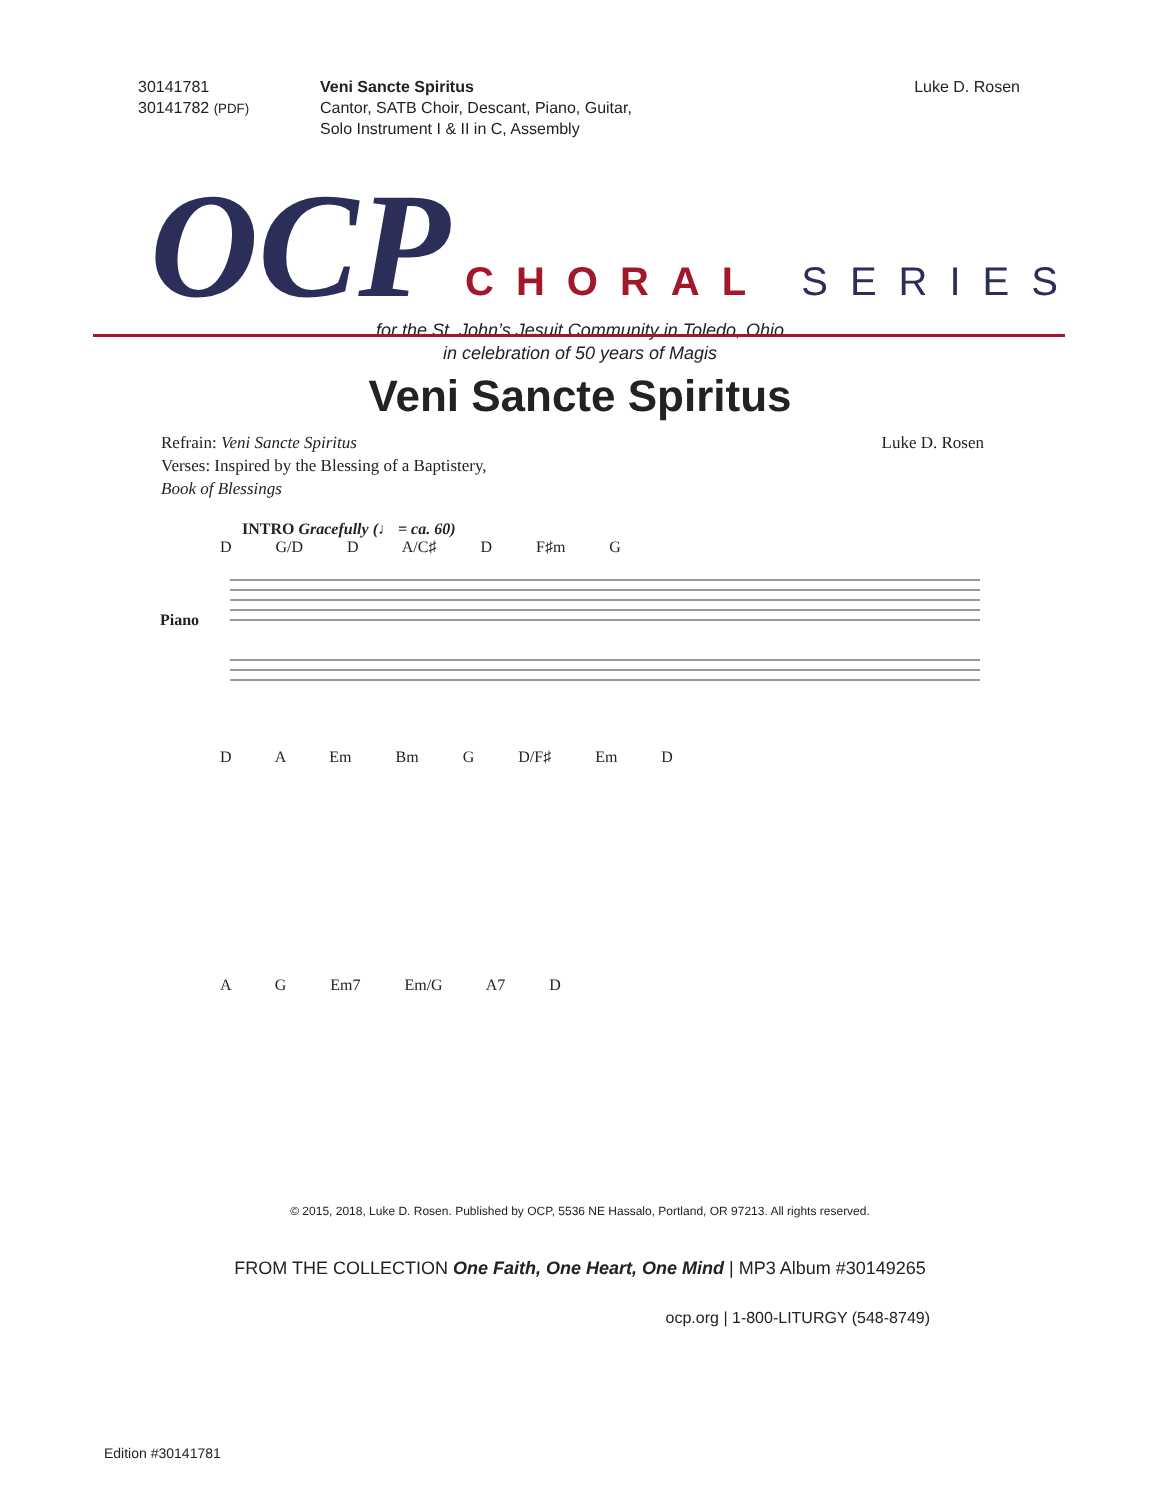30141781
30141782 (PDF)
Veni Sancte Spiritus
Cantor, SATB Choir, Descant, Piano, Guitar,
Solo Instrument I & II in C, Assembly
Luke D. Rosen
OCP CHORAL SERIES
for the St. John’s Jesuit Community in Toledo, Ohio
in celebration of 50 years of Magis
Veni Sancte Spiritus
Refrain: Veni Sancte Spiritus
Verses: Inspired by the Blessing of a Baptistery,
Book of Blessings
Luke D. Rosen
INTRO Gracefully (♩ = ca. 60)
D G/D D A/C♯ D F♯m G
Piano
D A Em Bm G D/F♯ Em D
A G Em7 Em/G A7 D
© 2015, 2018, Luke D. Rosen. Published by OCP, 5536 NE Hassalo, Portland, OR 97213. All rights reserved.
FROM THE COLLECTION One Faith, One Heart, One Mind | MP3 Album #30149265
ocp.org | 1-800-LITURGY (548-8749)
Edition #30141781